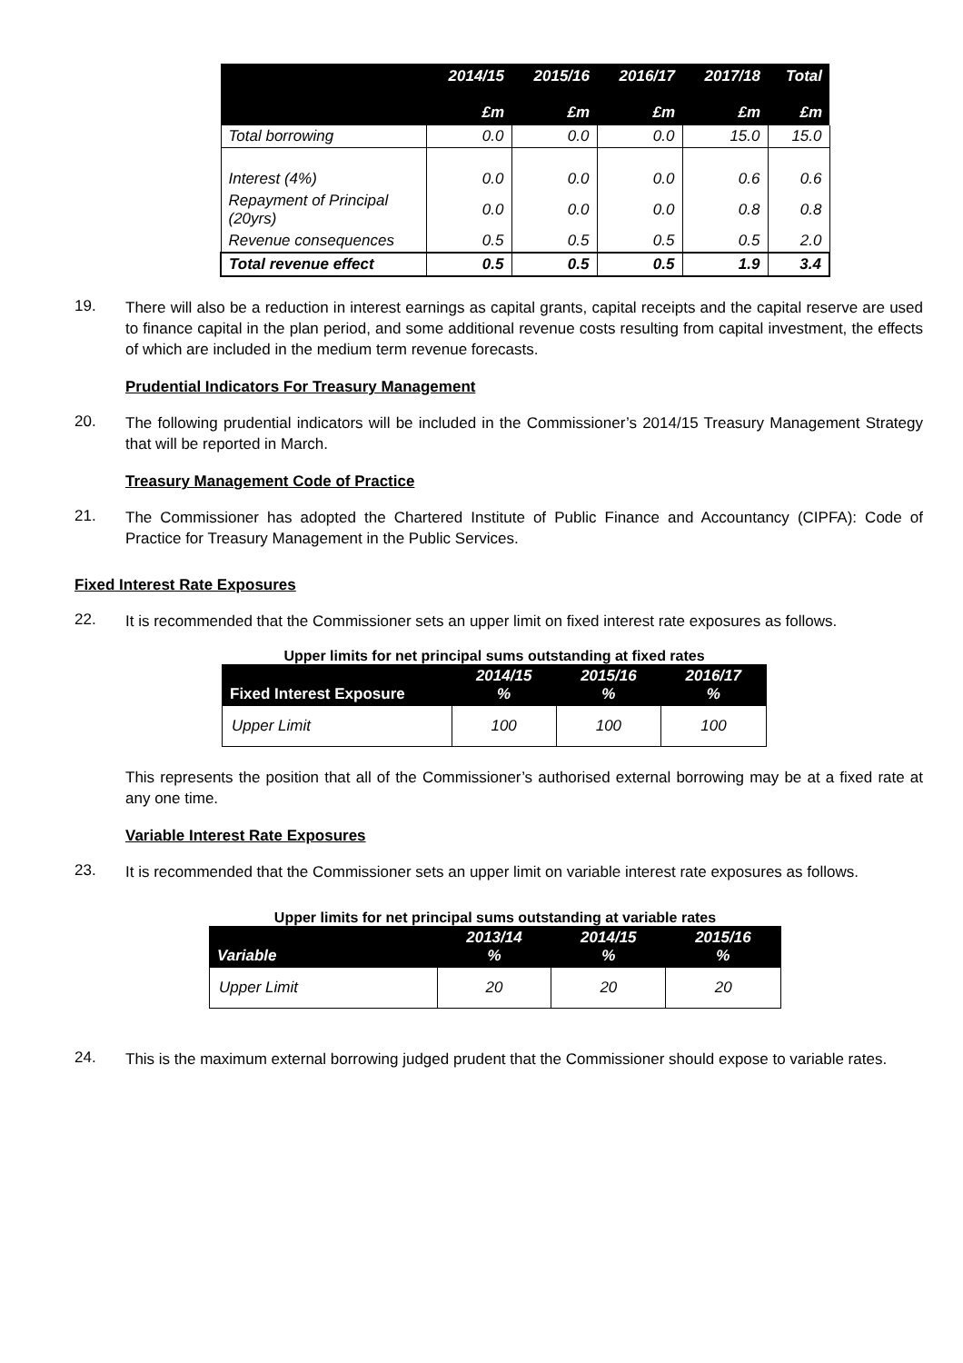| | 2014/15 £m | 2015/16 £m | 2016/17 £m | 2017/18 £m | Total £m |
| --- | --- | --- | --- | --- | --- |
| Total borrowing | 0.0 | 0.0 | 0.0 | 15.0 | 15.0 |
| Interest (4%) | 0.0 | 0.0 | 0.0 | 0.6 | 0.6 |
| Repayment of Principal (20yrs) | 0.0 | 0.0 | 0.0 | 0.8 | 0.8 |
| Revenue consequences | 0.5 | 0.5 | 0.5 | 0.5 | 2.0 |
| Total revenue effect | 0.5 | 0.5 | 0.5 | 1.9 | 3.4 |
19.
There will also be a reduction in interest earnings as capital grants, capital receipts and the capital reserve are used to finance capital in the plan period, and some additional revenue costs resulting from capital investment, the effects of which are included in the medium term revenue forecasts.
Prudential Indicators For Treasury Management
20.
The following prudential indicators will be included in the Commissioner’s 2014/15 Treasury Management Strategy that will be reported in March.
Treasury Management Code of Practice
21.
The Commissioner has adopted the Chartered Institute of Public Finance and Accountancy (CIPFA): Code of Practice for Treasury Management in the Public Services.
Fixed Interest Rate Exposures
22.
It is recommended that the Commissioner sets an upper limit on fixed interest rate exposures as follows.
Upper limits for net principal sums outstanding at fixed rates
| Fixed Interest Exposure | 2014/15 % | 2015/16 % | 2016/17 % |
| --- | --- | --- | --- |
| Upper Limit | 100 | 100 | 100 |
This represents the position that all of the Commissioner’s authorised external borrowing may be at a fixed rate at any one time.
Variable Interest Rate Exposures
23.
It is recommended that the Commissioner sets an upper limit on variable interest rate exposures as follows.
Upper limits for net principal sums outstanding at variable rates
| Variable | 2013/14 % | 2014/15 % | 2015/16 % |
| --- | --- | --- | --- |
| Upper Limit | 20 | 20 | 20 |
24.
This is the maximum external borrowing judged prudent that the Commissioner should expose to variable rates.